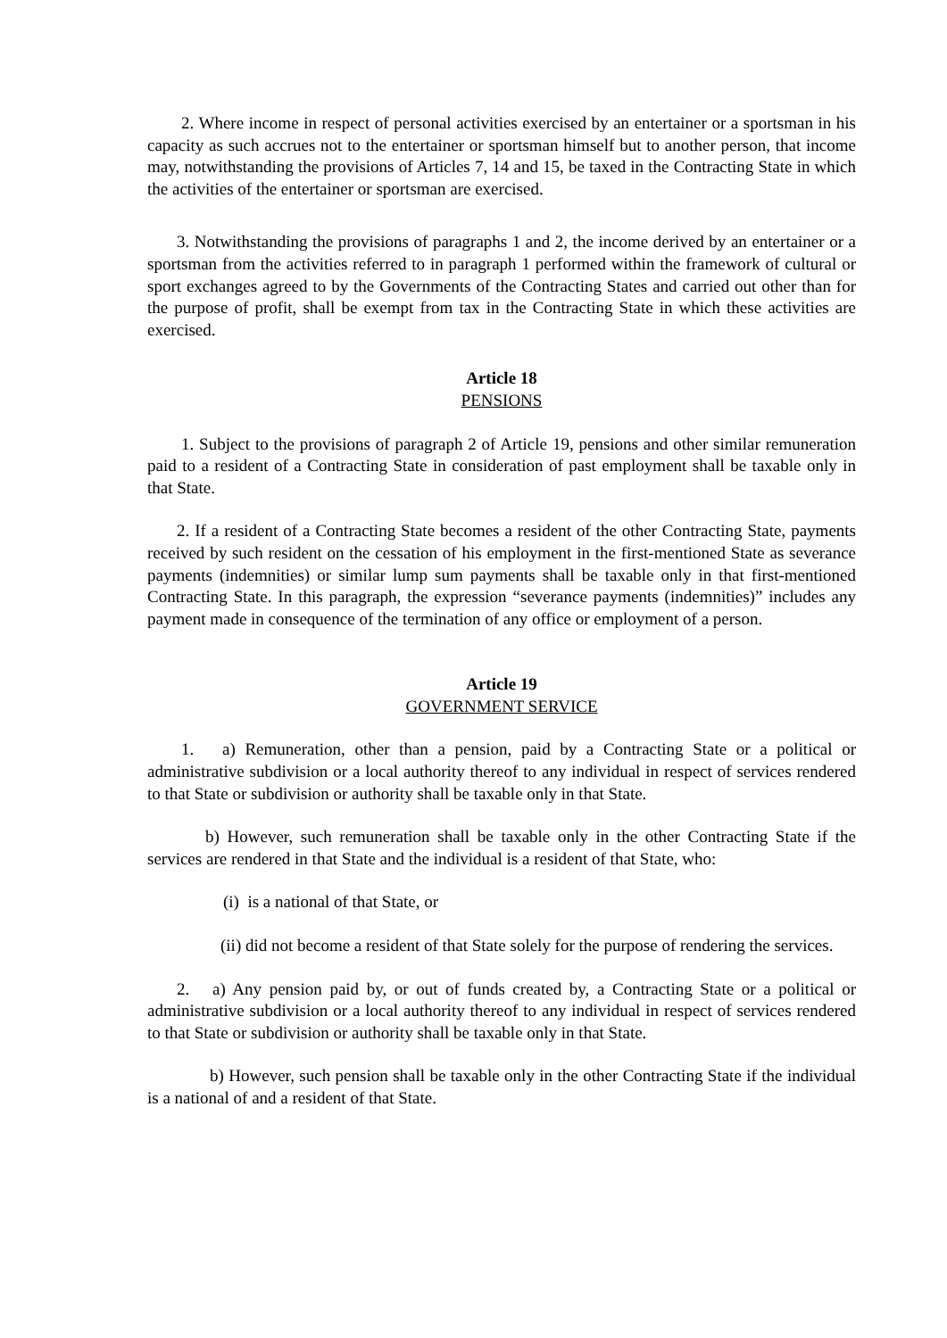2. Where income in respect of personal activities exercised by an entertainer or a sportsman in his capacity as such accrues not to the entertainer or sportsman himself but to another person, that income may, notwithstanding the provisions of Articles 7, 14 and 15, be taxed in the Contracting State in which the activities of the entertainer or sportsman are exercised.
3. Notwithstanding the provisions of paragraphs 1 and 2, the income derived by an entertainer or a sportsman from the activities referred to in paragraph 1 performed within the framework of cultural or sport exchanges agreed to by the Governments of the Contracting States and carried out other than for the purpose of profit, shall be exempt from tax in the Contracting State in which these activities are exercised.
Article 18
PENSIONS
1. Subject to the provisions of paragraph 2 of Article 19, pensions and other similar remuneration paid to a resident of a Contracting State in consideration of past employment shall be taxable only in that State.
2. If a resident of a Contracting State becomes a resident of the other Contracting State, payments received by such resident on the cessation of his employment in the first-mentioned State as severance payments (indemnities) or similar lump sum payments shall be taxable only in that first-mentioned Contracting State. In this paragraph, the expression “severance payments (indemnities)” includes any payment made in consequence of the termination of any office or employment of a person.
Article 19
GOVERNMENT SERVICE
1. a) Remuneration, other than a pension, paid by a Contracting State or a political or administrative subdivision or a local authority thereof to any individual in respect of services rendered to that State or subdivision or authority shall be taxable only in that State.
b) However, such remuneration shall be taxable only in the other Contracting State if the services are rendered in that State and the individual is a resident of that State, who:
(i) is a national of that State, or
(ii) did not become a resident of that State solely for the purpose of rendering the services.
2. a) Any pension paid by, or out of funds created by, a Contracting State or a political or administrative subdivision or a local authority thereof to any individual in respect of services rendered to that State or subdivision or authority shall be taxable only in that State.
b) However, such pension shall be taxable only in the other Contracting State if the individual is a national of and a resident of that State.